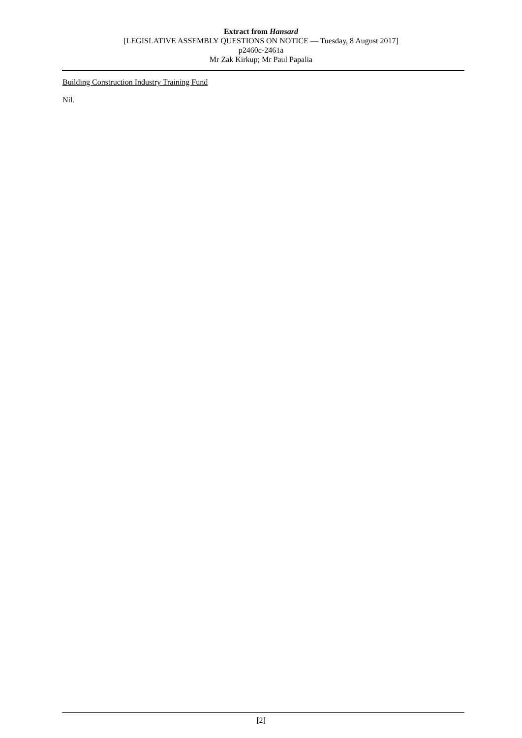Extract from Hansard
[LEGISLATIVE ASSEMBLY QUESTIONS ON NOTICE — Tuesday, 8 August 2017]
p2460c-2461a
Mr Zak Kirkup; Mr Paul Papalia
Building Construction Industry Training Fund
Nil.
[2]